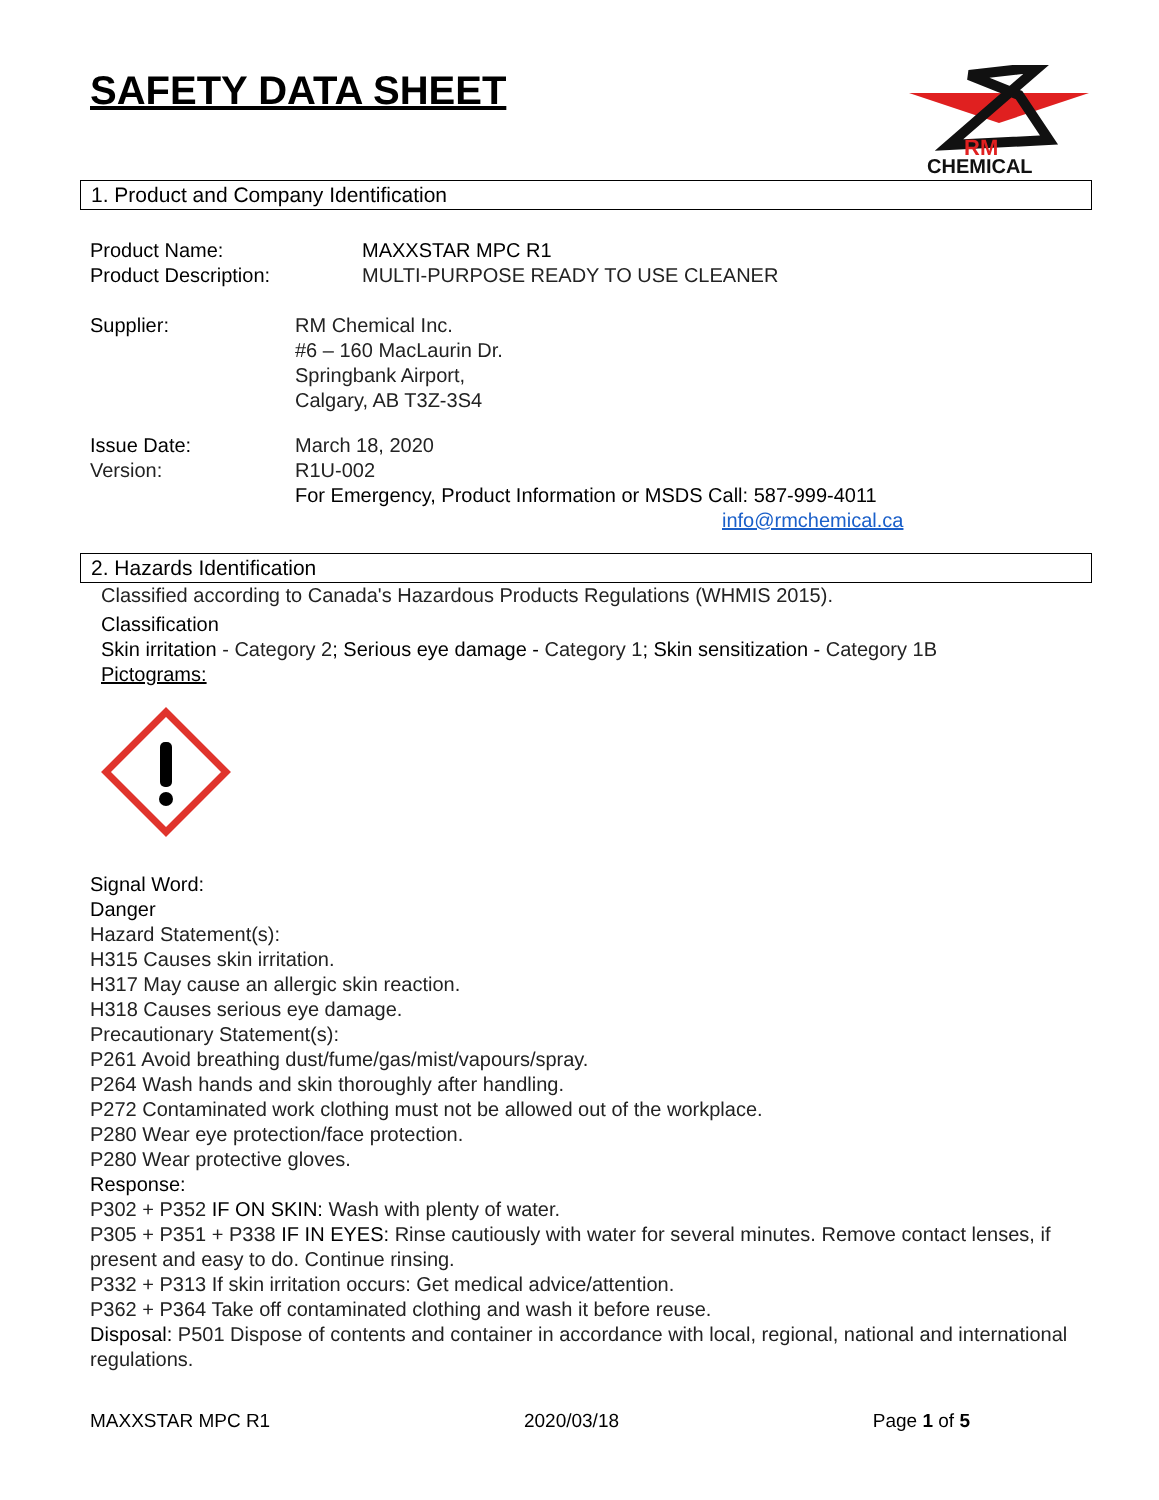RM
CHEMICAL
SAFETY DATA SHEET
1. Product and Company Identification
Product Name: MAXXSTAR MPC R1
Product Description: MULTI-PURPOSE READY TO USE CLEANER
Supplier: RM Chemical Inc.
#6 – 160 MacLaurin Dr.
Springbank Airport,
Calgary, AB T3Z-3S4
Issue Date: March 18, 2020
Version: R1U-002
For Emergency, Product Information or MSDS Call: 587-999-4011
info@rmchemical.ca
2. Hazards Identification
Classified according to Canada's Hazardous Products Regulations (WHMIS 2015).
Classification
Skin irritation - Category 2; Serious eye damage - Category 1; Skin sensitization - Category 1B
Pictograms:
Signal Word:
Danger
Hazard Statement(s):
H315 Causes skin irritation.
H317 May cause an allergic skin reaction.
H318 Causes serious eye damage.
Precautionary Statement(s):
P261 Avoid breathing dust/fume/gas/mist/vapours/spray.
P264 Wash hands and skin thoroughly after handling.
P272 Contaminated work clothing must not be allowed out of the workplace.
P280 Wear eye protection/face protection.
P280 Wear protective gloves.
Response:
P302 + P352 IF ON SKIN: Wash with plenty of water.
P305 + P351 + P338 IF IN EYES: Rinse cautiously with water for several minutes. Remove contact lenses, if present and easy to do. Continue rinsing.
P332 + P313 If skin irritation occurs: Get medical advice/attention.
P362 + P364 Take off contaminated clothing and wash it before reuse.
Disposal: P501 Dispose of contents and container in accordance with local, regional, national and international regulations.
MAXXSTAR MPC R1 2020/03/18 Page 1 of 5